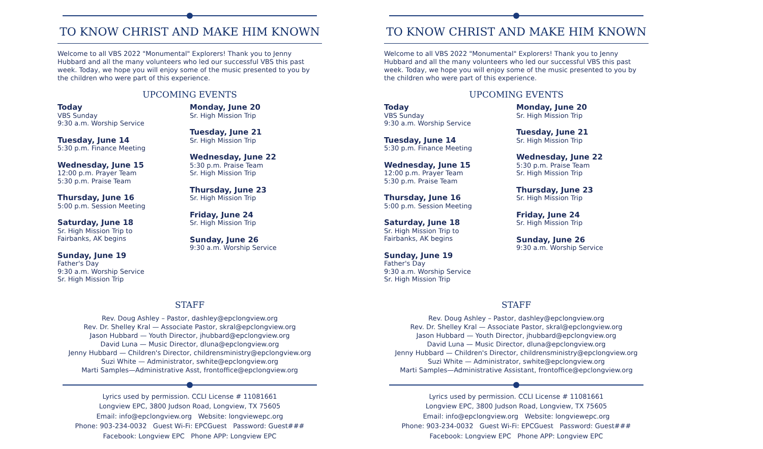TO KNOW CHRIST AND MAKE HIM KNOWN
Welcome to all VBS 2022 "Monumental" Explorers! Thank you to Jenny Hubbard and all the many volunteers who led our successful VBS this past week. Today, we hope you will enjoy some of the music presented to you by the children who were part of this experience.
UPCOMING EVENTS
Today
VBS Sunday
9:30 a.m. Worship Service
Tuesday, June 14
5:30 p.m. Finance Meeting
Wednesday, June 15
12:00 p.m. Prayer Team
5:30 p.m. Praise Team
Thursday, June 16
5:00 p.m. Session Meeting
Saturday, June 18
Sr. High Mission Trip to
Fairbanks, AK begins
Sunday, June 19
Father's Day
9:30 a.m. Worship Service
Sr. High Mission Trip
Monday, June 20
Sr. High Mission Trip
Tuesday, June 21
Sr. High Mission Trip
Wednesday, June 22
5:30 p.m. Praise Team
Sr. High Mission Trip
Thursday, June 23
Sr. High Mission Trip
Friday, June 24
Sr. High Mission Trip
Sunday, June 26
9:30 a.m. Worship Service
STAFF
Rev. Doug Ashley – Pastor, dashley@epclongview.org
Rev. Dr. Shelley Kral — Associate Pastor, skral@epclongview.org
Jason Hubbard — Youth Director, jhubbard@epclongview.org
David Luna — Music Director, dluna@epclongview.org
Jenny Hubbard — Children's Director, childrensministry@epclongview.org
Suzi White — Administrator, swhite@epclongview.org
Marti Samples—Administrative Asst, frontoffice@epclongview.org
Lyrics used by permission. CCLI License # 11081661
Longview EPC, 3800 Judson Road, Longview, TX 75605
Email: info@epclongview.org Website: longviewepc.org
Phone: 903-234-0032 Guest Wi-Fi: EPCGuest Password: Guest###
Facebook: Longview EPC Phone APP: Longview EPC
TO KNOW CHRIST AND MAKE HIM KNOWN
Welcome to all VBS 2022 "Monumental" Explorers! Thank you to Jenny Hubbard and all the many volunteers who led our successful VBS this past week. Today, we hope you will enjoy some of the music presented to you by the children who were part of this experience.
UPCOMING EVENTS
Today
VBS Sunday
9:30 a.m. Worship Service
Tuesday, June 14
5:30 p.m. Finance Meeting
Wednesday, June 15
12:00 p.m. Prayer Team
5:30 p.m. Praise Team
Thursday, June 16
5:00 p.m. Session Meeting
Saturday, June 18
Sr. High Mission Trip to
Fairbanks, AK begins
Sunday, June 19
Father's Day
9:30 a.m. Worship Service
Sr. High Mission Trip
Monday, June 20
Sr. High Mission Trip
Tuesday, June 21
Sr. High Mission Trip
Wednesday, June 22
5:30 p.m. Praise Team
Sr. High Mission Trip
Thursday, June 23
Sr. High Mission Trip
Friday, June 24
Sr. High Mission Trip
Sunday, June 26
9:30 a.m. Worship Service
STAFF
Rev. Doug Ashley – Pastor, dashley@epclongview.org
Rev. Dr. Shelley Kral — Associate Pastor, skral@epclongview.org
Jason Hubbard — Youth Director, jhubbard@epclongview.org
David Luna — Music Director, dluna@epclongview.org
Jenny Hubbard — Children's Director, childrensministry@epclongview.org
Suzi White — Administrator, swhite@epclongview.org
Marti Samples—Administrative Assistant, frontoffice@epclongview.org
Lyrics used by permission. CCLI License # 11081661
Longview EPC, 3800 Judson Road, Longview, TX 75605
Email: info@epclongview.org Website: longviewepc.org
Phone: 903-234-0032 Guest Wi-Fi: EPCGuest Password: Guest###
Facebook: Longview EPC Phone APP: Longview EPC